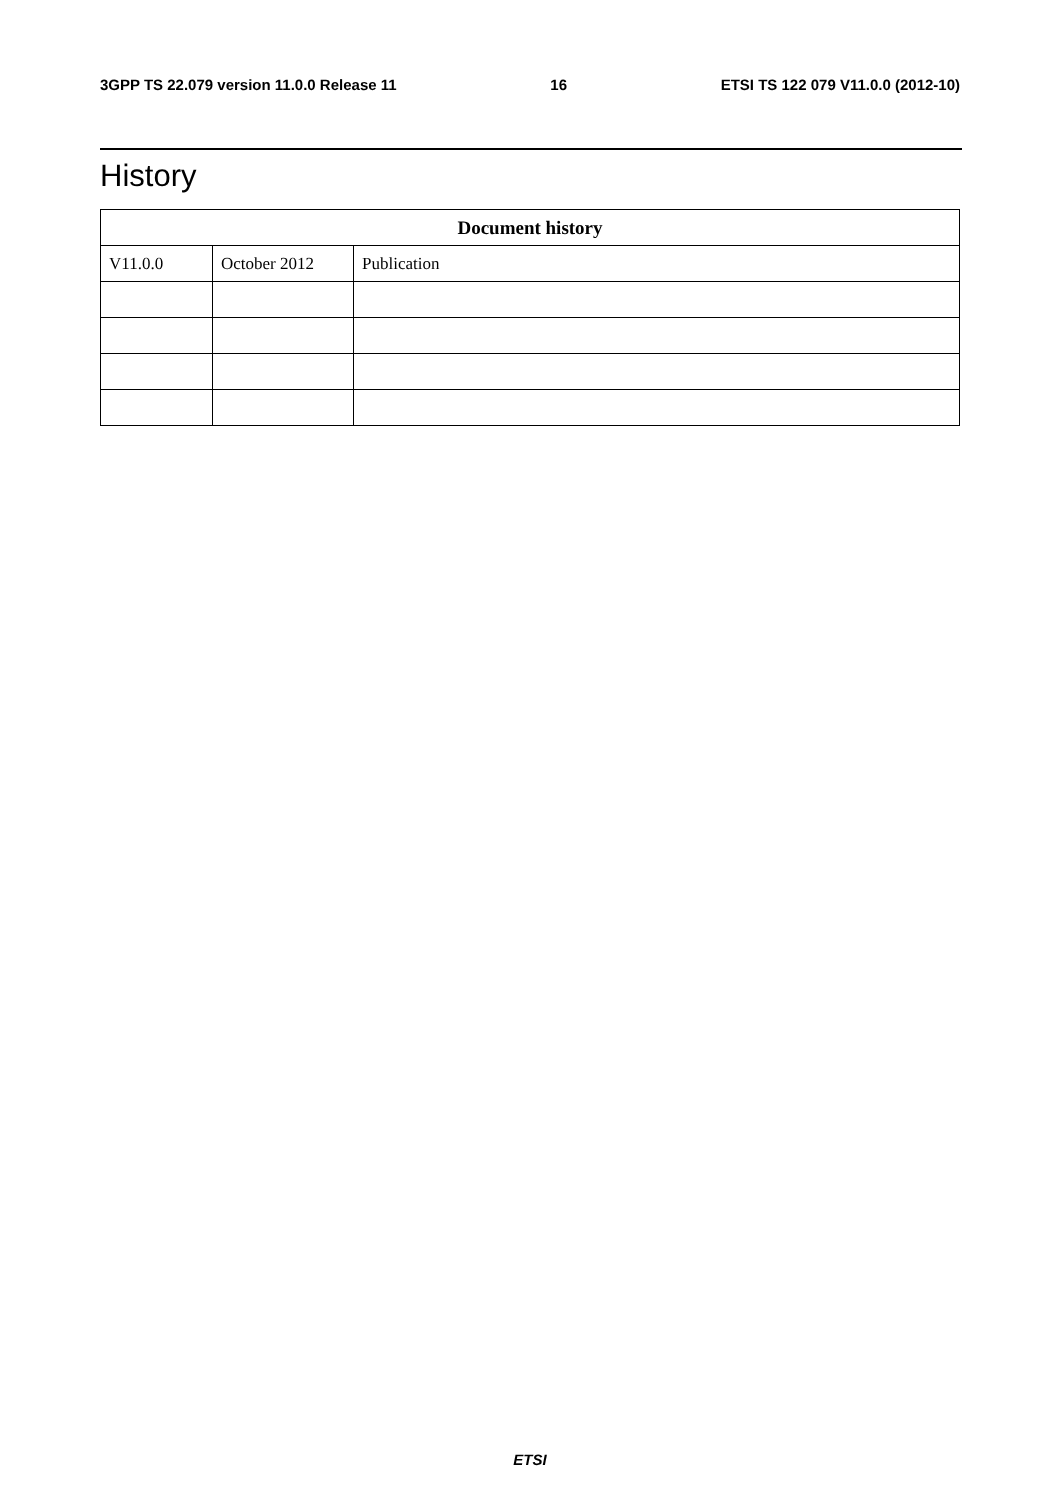3GPP TS 22.079 version 11.0.0 Release 11 16 ETSI TS 122 079 V11.0.0 (2012-10)
History
| Document history | | |
| --- | --- | --- |
| V11.0.0 | October 2012 | Publication |
ETSI